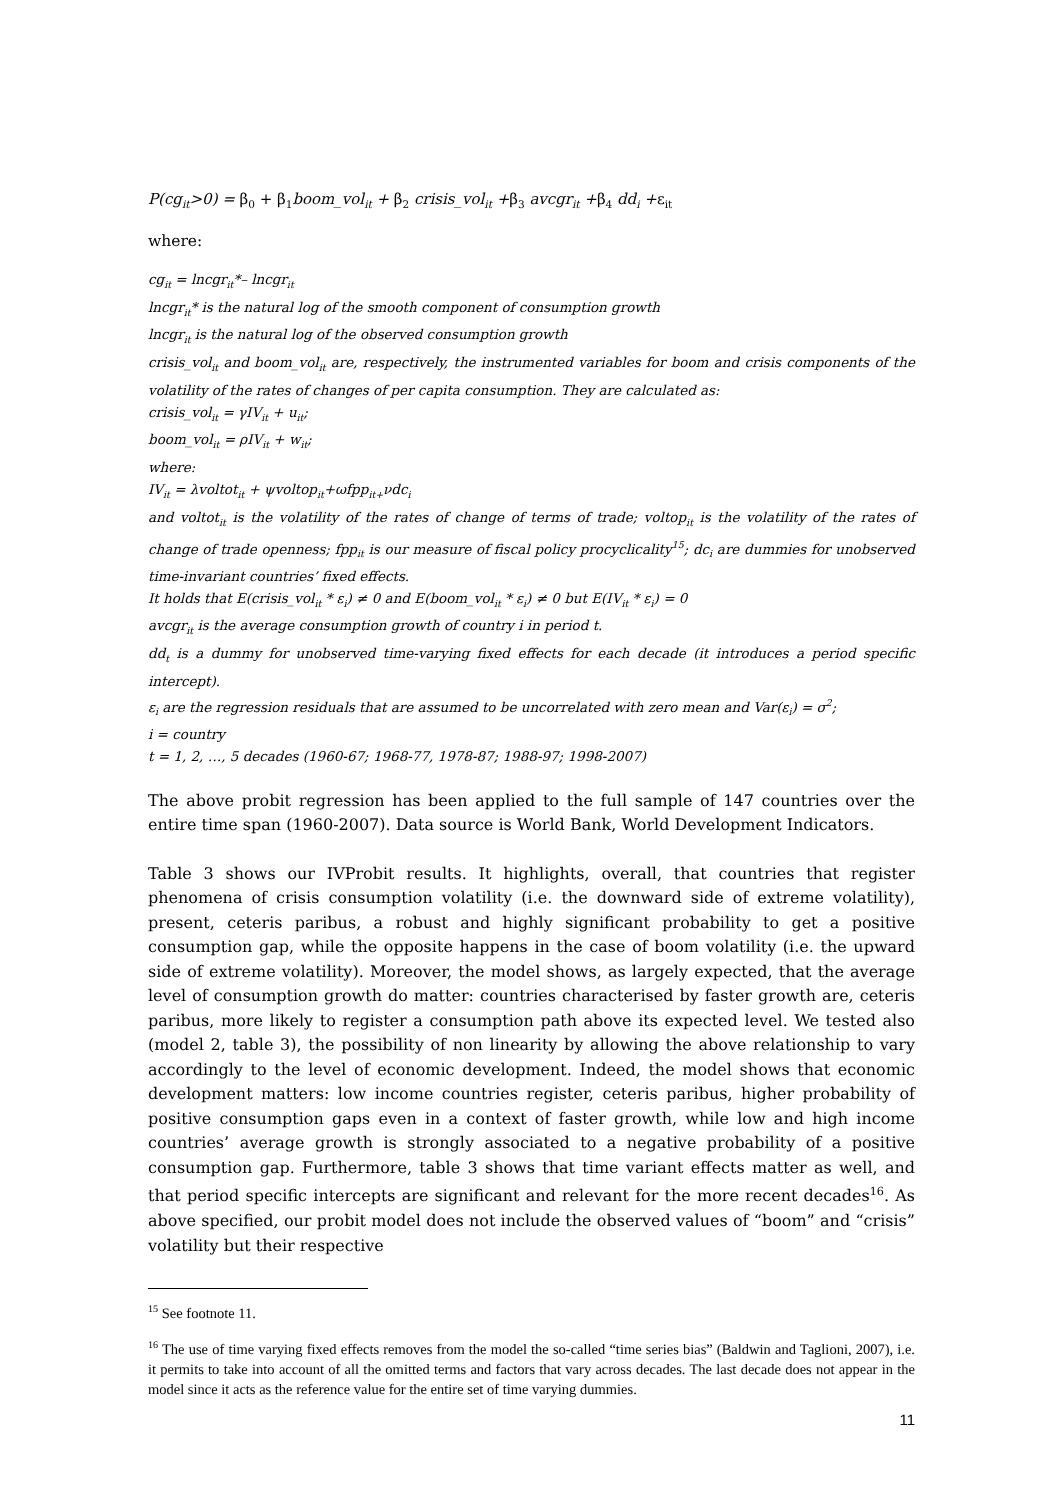P(cg<sub>it</sub>>0) = β<sub>0</sub> + β<sub>1</sub>boom_vol<sub>it</sub> + β<sub>2</sub> crisis_vol<sub>it</sub> +β<sub>3</sub> avcgr<sub>it</sub> +β<sub>4</sub> dd<sub>i</sub> +ε<sub>it</sub>
where:
cg<sub>it</sub> = lncgr<sub>it</sub>*– lncgr<sub>it</sub>
lncgr<sub>it</sub>* is the natural log of the smooth component of consumption growth
lncgr<sub>it</sub> is the natural log of the observed consumption growth
crisis_vol<sub>it</sub> and boom_vol<sub>it</sub> are, respectively, the instrumented variables for boom and crisis components of the volatility of the rates of changes of per capita consumption. They are calculated as:
crisis_vol<sub>it</sub> = γIV<sub>it</sub> + u<sub>it</sub>;
boom_vol<sub>it</sub> = ρIV<sub>it</sub> + w<sub>it</sub>;
where:
IV<sub>it</sub> = λvoltot<sub>it</sub> + ψvoltop<sub>it</sub>+ωfpp<sub>it+</sub>νdc<sub>i</sub>
and voltot<sub>it</sub> is the volatility of the rates of change of terms of trade; voltop<sub>it</sub> is the volatility of the rates of change of trade openness; fpp<sub>it</sub> is our measure of fiscal policy procyclicality<sup>15</sup>; dc<sub>i</sub> are dummies for unobserved time-invariant countries’ fixed effects.
It holds that E(crisis_vol<sub>it</sub> * ε<sub>i</sub>) ≠ 0 and E(boom_vol<sub>it</sub> * ε<sub>i</sub>) ≠ 0 but E(IV<sub>it</sub> * ε<sub>i</sub>) = 0
avcgr<sub>it</sub> is the average consumption growth of country i in period t.
dd<sub>t</sub> is a dummy for unobserved time-varying fixed effects for each decade (it introduces a period specific intercept).
ε<sub>i</sub> are the regression residuals that are assumed to be uncorrelated with zero mean and Var(ε<sub>i</sub>) = σ<sup>2</sup>;
i = country
t = 1, 2, …, 5 decades (1960-67; 1968-77, 1978-87; 1988-97; 1998-2007)
The above probit regression has been applied to the full sample of 147 countries over the entire time span (1960-2007). Data source is World Bank, World Development Indicators.
Table 3 shows our IVProbit results. It highlights, overall, that countries that register phenomena of crisis consumption volatility (i.e. the downward side of extreme volatility), present, ceteris paribus, a robust and highly significant probability to get a positive consumption gap, while the opposite happens in the case of boom volatility (i.e. the upward side of extreme volatility). Moreover, the model shows, as largely expected, that the average level of consumption growth do matter: countries characterised by faster growth are, ceteris paribus, more likely to register a consumption path above its expected level. We tested also (model 2, table 3), the possibility of non linearity by allowing the above relationship to vary accordingly to the level of economic development. Indeed, the model shows that economic development matters: low income countries register, ceteris paribus, higher probability of positive consumption gaps even in a context of faster growth, while low and high income countries’ average growth is strongly associated to a negative probability of a positive consumption gap. Furthermore, table 3 shows that time variant effects matter as well, and that period specific intercepts are significant and relevant for the more recent decades<sup>16</sup>. As above specified, our probit model does not include the observed values of “boom” and “crisis” volatility but their respective
<sup>15</sup> See footnote 11.
<sup>16</sup> The use of time varying fixed effects removes from the model the so-called “time series bias” (Baldwin and Taglioni, 2007), i.e. it permits to take into account of all the omitted terms and factors that vary across decades. The last decade does not appear in the model since it acts as the reference value for the entire set of time varying dummies.
11